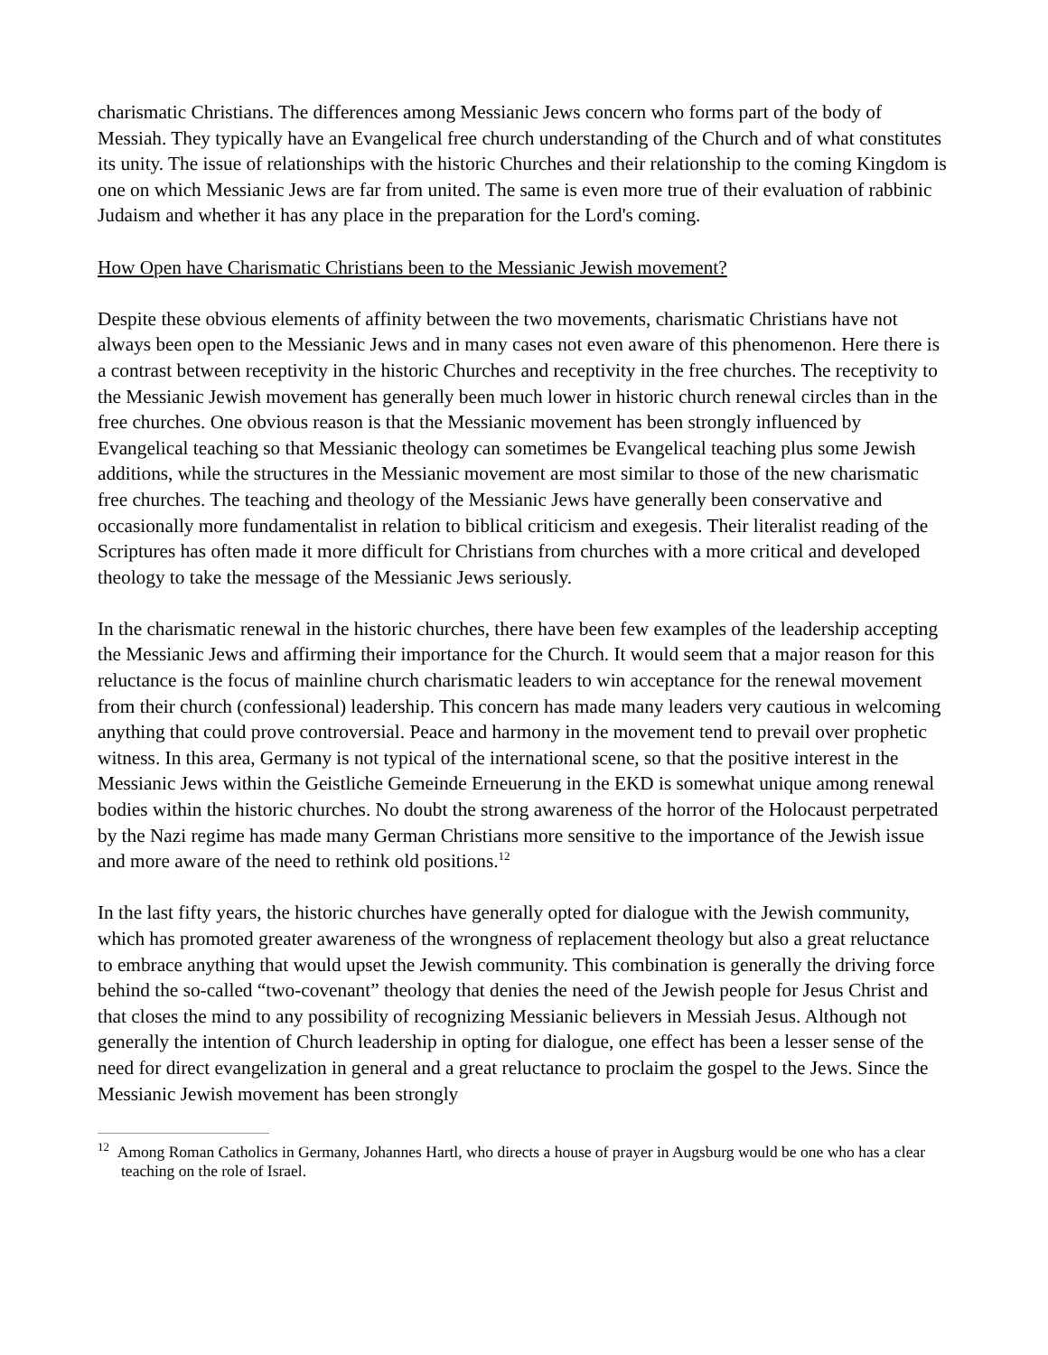charismatic Christians. The differences among Messianic Jews concern who forms part of the body of Messiah. They typically have an Evangelical free church understanding of the Church and of what constitutes its unity. The issue of relationships with the historic Churches and their relationship to the coming Kingdom is one on which Messianic Jews are far from united. The same is even more true of their evaluation of rabbinic Judaism and whether it has any place in the preparation for the Lord's coming.
How Open have Charismatic Christians been to the Messianic Jewish movement?
Despite these obvious elements of affinity between the two movements, charismatic Christians have not always been open to the Messianic Jews and in many cases not even aware of this phenomenon. Here there is a contrast between receptivity in the historic Churches and receptivity in the free churches. The receptivity to the Messianic Jewish movement has generally been much lower in historic church renewal circles than in the free churches. One obvious reason is that the Messianic movement has been strongly influenced by Evangelical teaching so that Messianic theology can sometimes be Evangelical teaching plus some Jewish additions, while the structures in the Messianic movement are most similar to those of the new charismatic free churches. The teaching and theology of the Messianic Jews have generally been conservative and occasionally more fundamentalist in relation to biblical criticism and exegesis. Their literalist reading of the Scriptures has often made it more difficult for Christians from churches with a more critical and developed theology to take the message of the Messianic Jews seriously.
In the charismatic renewal in the historic churches, there have been few examples of the leadership accepting the Messianic Jews and affirming their importance for the Church. It would seem that a major reason for this reluctance is the focus of mainline church charismatic leaders to win acceptance for the renewal movement from their church (confessional) leadership. This concern has made many leaders very cautious in welcoming anything that could prove controversial. Peace and harmony in the movement tend to prevail over prophetic witness. In this area, Germany is not typical of the international scene, so that the positive interest in the Messianic Jews within the Geistliche Gemeinde Erneuerung in the EKD is somewhat unique among renewal bodies within the historic churches. No doubt the strong awareness of the horror of the Holocaust perpetrated by the Nazi regime has made many German Christians more sensitive to the importance of the Jewish issue and more aware of the need to rethink old positions.<sup>12</sup>
In the last fifty years, the historic churches have generally opted for dialogue with the Jewish community, which has promoted greater awareness of the wrongness of replacement theology but also a great reluctance to embrace anything that would upset the Jewish community. This combination is generally the driving force behind the so-called “two-covenant” theology that denies the need of the Jewish people for Jesus Christ and that closes the mind to any possibility of recognizing Messianic believers in Messiah Jesus. Although not generally the intention of Church leadership in opting for dialogue, one effect has been a lesser sense of the need for direct evangelization in general and a great reluctance to proclaim the gospel to the Jews. Since the Messianic Jewish movement has been strongly
<sup>12</sup> Among Roman Catholics in Germany, Johannes Hartl, who directs a house of prayer in Augsburg would be one who has a clear teaching on the role of Israel.